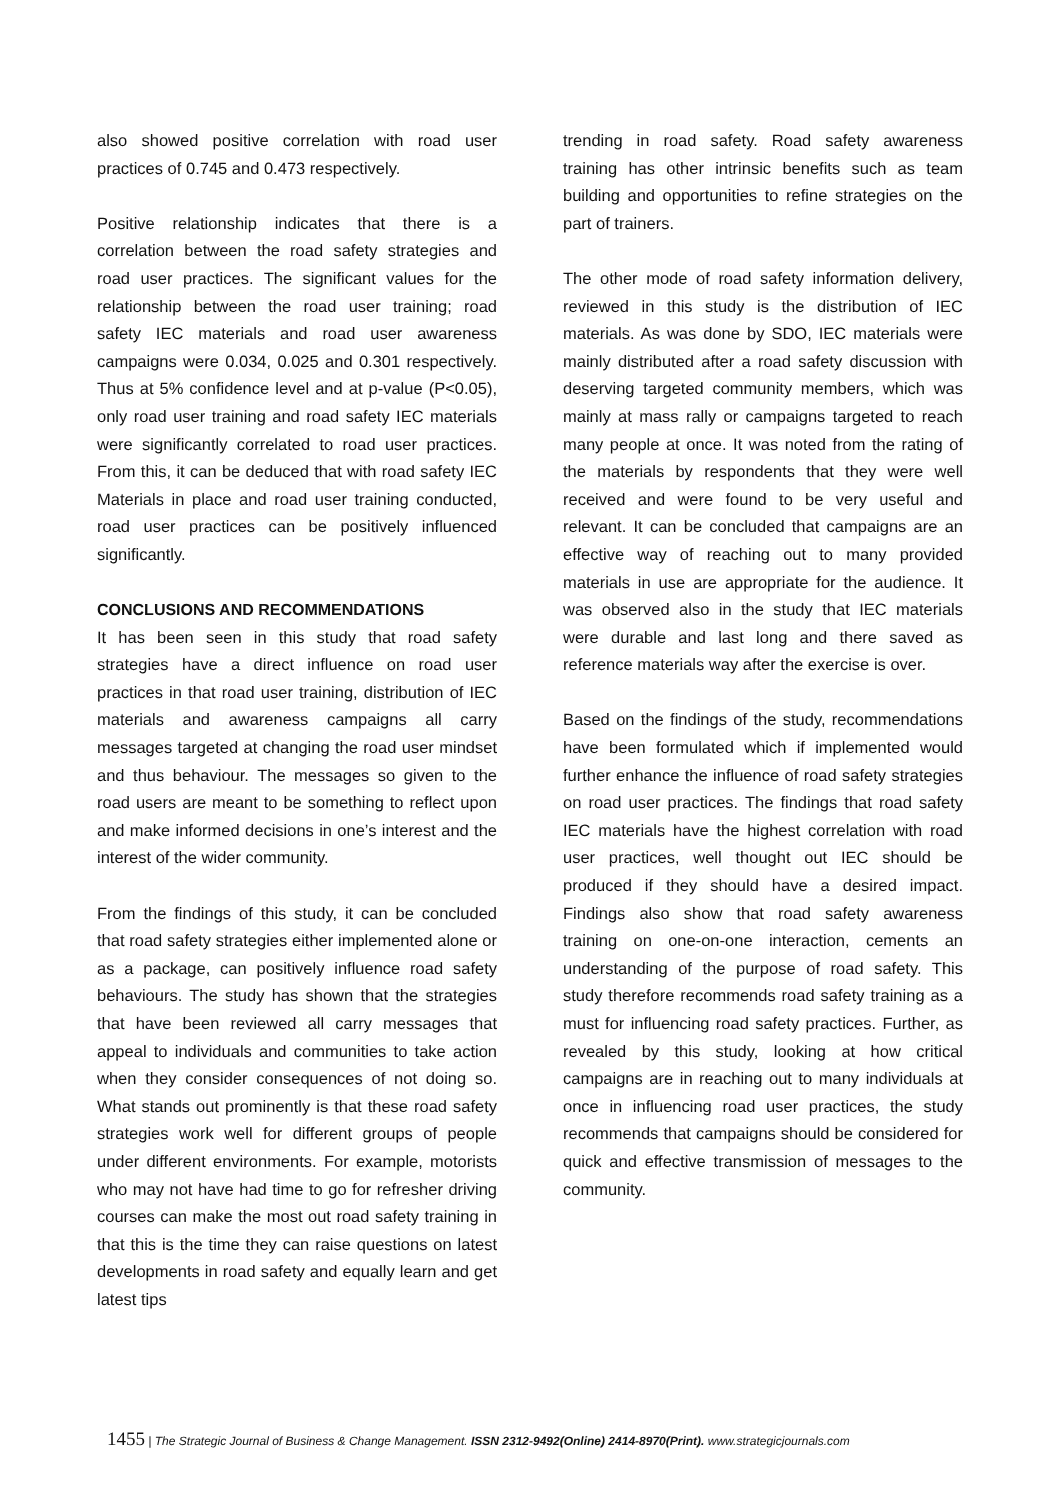also showed positive correlation with road user practices of 0.745 and 0.473 respectively.
Positive relationship indicates that there is a correlation between the road safety strategies and road user practices. The significant values for the relationship between the road user training; road safety IEC materials and road user awareness campaigns were 0.034, 0.025 and 0.301 respectively. Thus at 5% confidence level and at p-value (P<0.05), only road user training and road safety IEC materials were significantly correlated to road user practices. From this, it can be deduced that with road safety IEC Materials in place and road user training conducted, road user practices can be positively influenced significantly.
CONCLUSIONS AND RECOMMENDATIONS
It has been seen in this study that road safety strategies have a direct influence on road user practices in that road user training, distribution of IEC materials and awareness campaigns all carry messages targeted at changing the road user mindset and thus behaviour. The messages so given to the road users are meant to be something to reflect upon and make informed decisions in one’s interest and the interest of the wider community.
From the findings of this study, it can be concluded that road safety strategies either implemented alone or as a package, can positively influence road safety behaviours. The study has shown that the strategies that have been reviewed all carry messages that appeal to individuals and communities to take action when they consider consequences of not doing so. What stands out prominently is that these road safety strategies work well for different groups of people under different environments. For example, motorists who may not have had time to go for refresher driving courses can make the most out road safety training in that this is the time they can raise questions on latest developments in road safety and equally learn and get latest tips
trending in road safety. Road safety awareness training has other intrinsic benefits such as team building and opportunities to refine strategies on the part of trainers.
The other mode of road safety information delivery, reviewed in this study is the distribution of IEC materials. As was done by SDO, IEC materials were mainly distributed after a road safety discussion with deserving targeted community members, which was mainly at mass rally or campaigns targeted to reach many people at once. It was noted from the rating of the materials by respondents that they were well received and were found to be very useful and relevant. It can be concluded that campaigns are an effective way of reaching out to many provided materials in use are appropriate for the audience. It was observed also in the study that IEC materials were durable and last long and there saved as reference materials way after the exercise is over.
Based on the findings of the study, recommendations have been formulated which if implemented would further enhance the influence of road safety strategies on road user practices. The findings that road safety IEC materials have the highest correlation with road user practices, well thought out IEC should be produced if they should have a desired impact. Findings also show that road safety awareness training on one-on-one interaction, cements an understanding of the purpose of road safety. This study therefore recommends road safety training as a must for influencing road safety practices. Further, as revealed by this study, looking at how critical campaigns are in reaching out to many individuals at once in influencing road user practices, the study recommends that campaigns should be considered for quick and effective transmission of messages to the community.
1455 | The Strategic Journal of Business & Change Management. ISSN 2312-9492(Online) 2414-8970(Print). www.strategicjournals.com